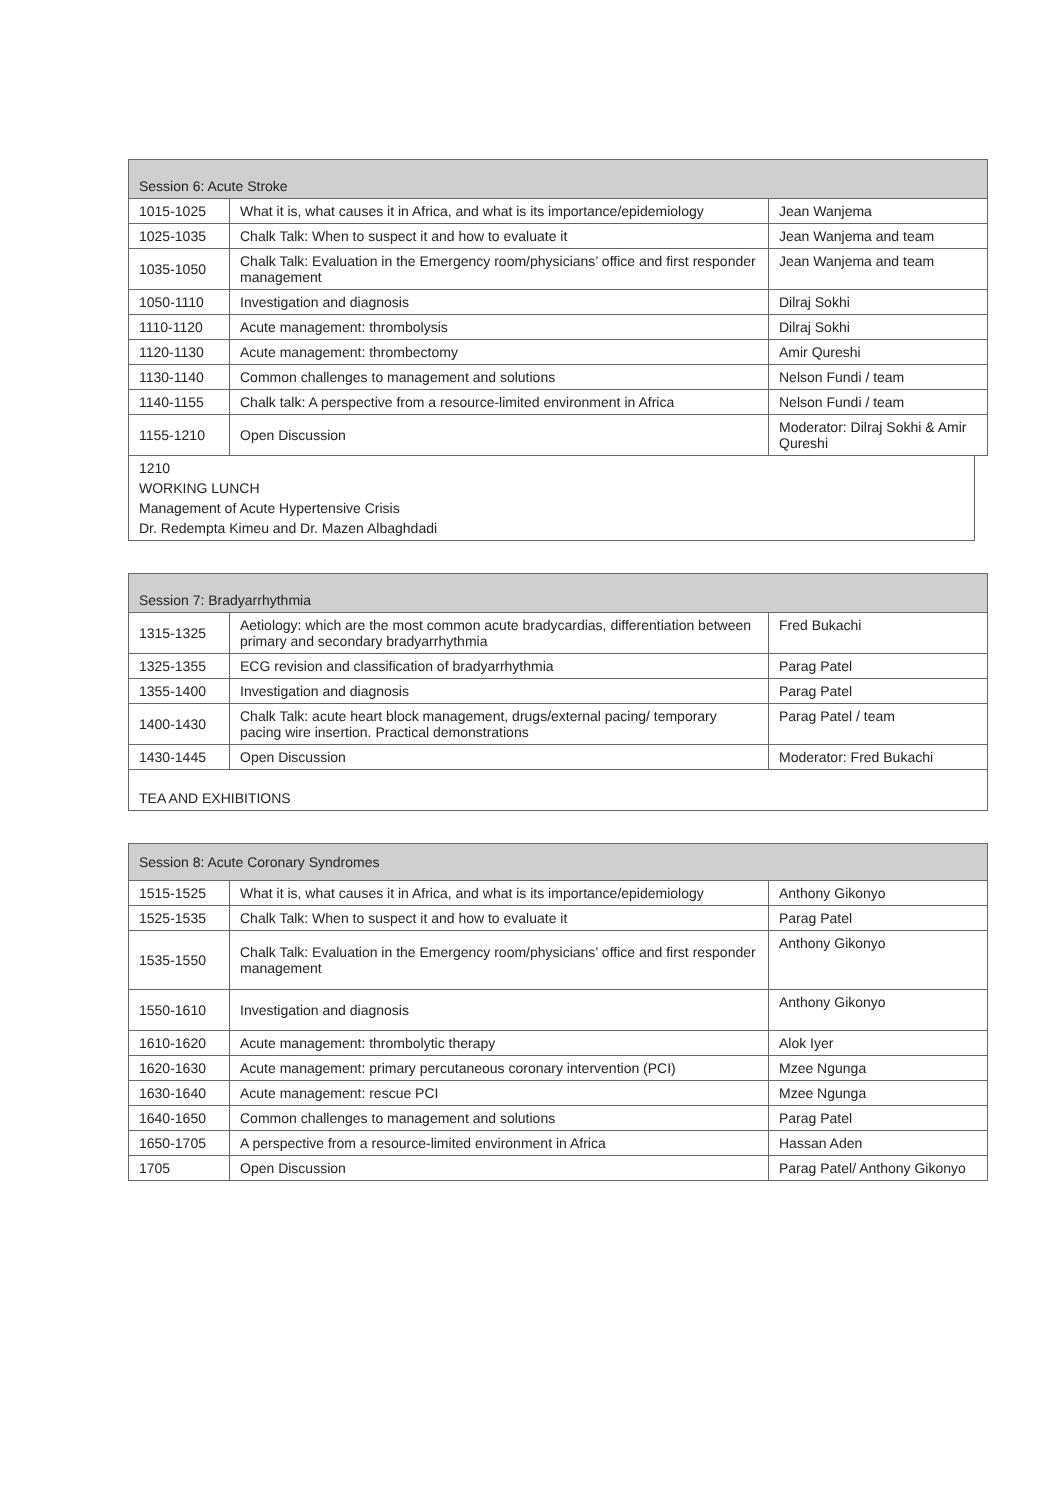| Session 6: Acute Stroke | | |
| --- | --- | --- |
| 1015-1025 | What it is, what causes it in Africa, and what is its importance/epidemiology | Jean Wanjema |
| 1025-1035 | Chalk Talk: When to suspect it and how to evaluate it | Jean Wanjema and team |
| 1035-1050 | Chalk Talk: Evaluation in the Emergency room/physicians’ office and first responder management | Jean Wanjema and team |
| 1050-1110 | Investigation and diagnosis | Dilraj Sokhi |
| 1110-1120 | Acute management: thrombolysis | Dilraj Sokhi |
| 1120-1130 | Acute management: thrombectomy | Amir Qureshi |
| 1130-1140 | Common challenges to management and solutions | Nelson Fundi / team |
| 1140-1155 | Chalk talk: A perspective from a resource-limited environment in Africa | Nelson Fundi / team |
| 1155-1210 | Open Discussion | Moderator: Dilraj Sokhi & Amir Qureshi |
1210
WORKING LUNCH
Management of Acute Hypertensive Crisis
Dr. Redempta Kimeu and Dr. Mazen Albaghdadi
| Session 7: Bradyarrhythmia | | |
| --- | --- | --- |
| 1315-1325 | Aetiology: which are the most common acute bradycardias, differentiation between primary and secondary bradyarrhythmia | Fred Bukachi |
| 1325-1355 | ECG revision and classification of bradyarrhythmia | Parag Patel |
| 1355-1400 | Investigation and diagnosis | Parag Patel |
| 1400-1430 | Chalk Talk: acute heart block management, drugs/external pacing/ temporary pacing wire insertion. Practical demonstrations | Parag Patel / team |
| 1430-1445 | Open Discussion | Moderator: Fred Bukachi |
| TEA AND EXHIBITIONS | | |
| Session 8: Acute Coronary Syndromes | | |
| --- | --- | --- |
| 1515-1525 | What it is, what causes it in Africa, and what is its importance/epidemiology | Anthony Gikonyo |
| 1525-1535 | Chalk Talk: When to suspect it and how to evaluate it | Parag Patel |
| 1535-1550 | Chalk Talk: Evaluation in the Emergency room/physicians’ office and first responder management | Anthony Gikonyo |
| 1550-1610 | Investigation and diagnosis | Anthony Gikonyo |
| 1610-1620 | Acute management: thrombolytic therapy | Alok Iyer |
| 1620-1630 | Acute management: primary percutaneous coronary intervention (PCI) | Mzee Ngunga |
| 1630-1640 | Acute management: rescue PCI | Mzee Ngunga |
| 1640-1650 | Common challenges to management and solutions | Parag Patel |
| 1650-1705 | A perspective from a resource-limited environment in Africa | Hassan Aden |
| 1705 | Open Discussion | Parag Patel/ Anthony Gikonyo |